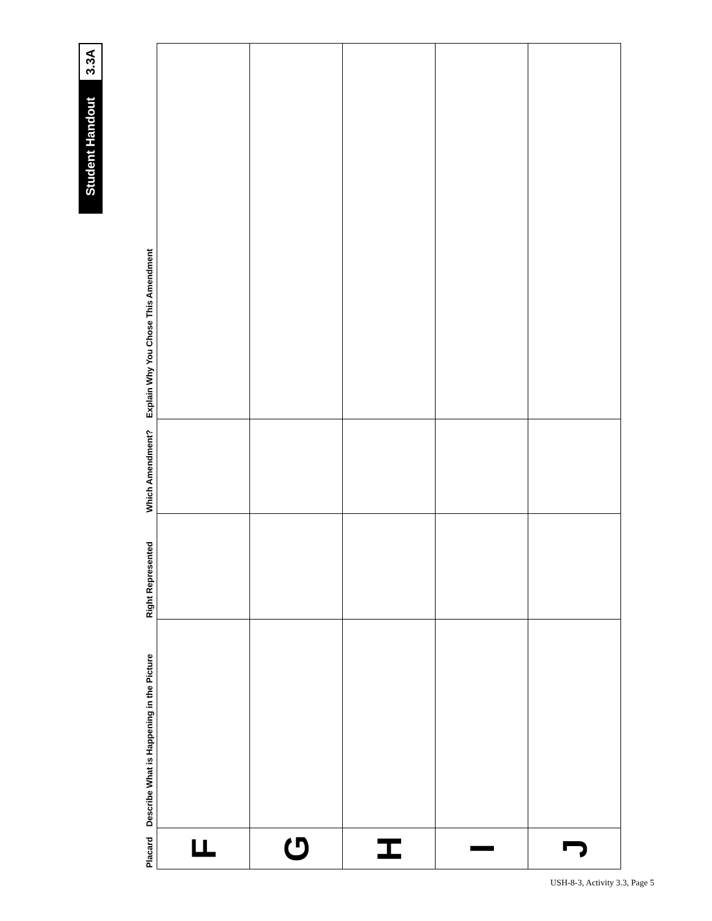Student Handout 3.3A
| Placard | Describe What is Happening in the Picture | Right Represented | Which Amendment? | Explain Why You Chose This Amendment |
| --- | --- | --- | --- | --- |
| F | | | | |
| G | | | | |
| H | | | | |
| I | | | | |
| J | | | | |
USH-8-3, Activity 3.3, Page 5